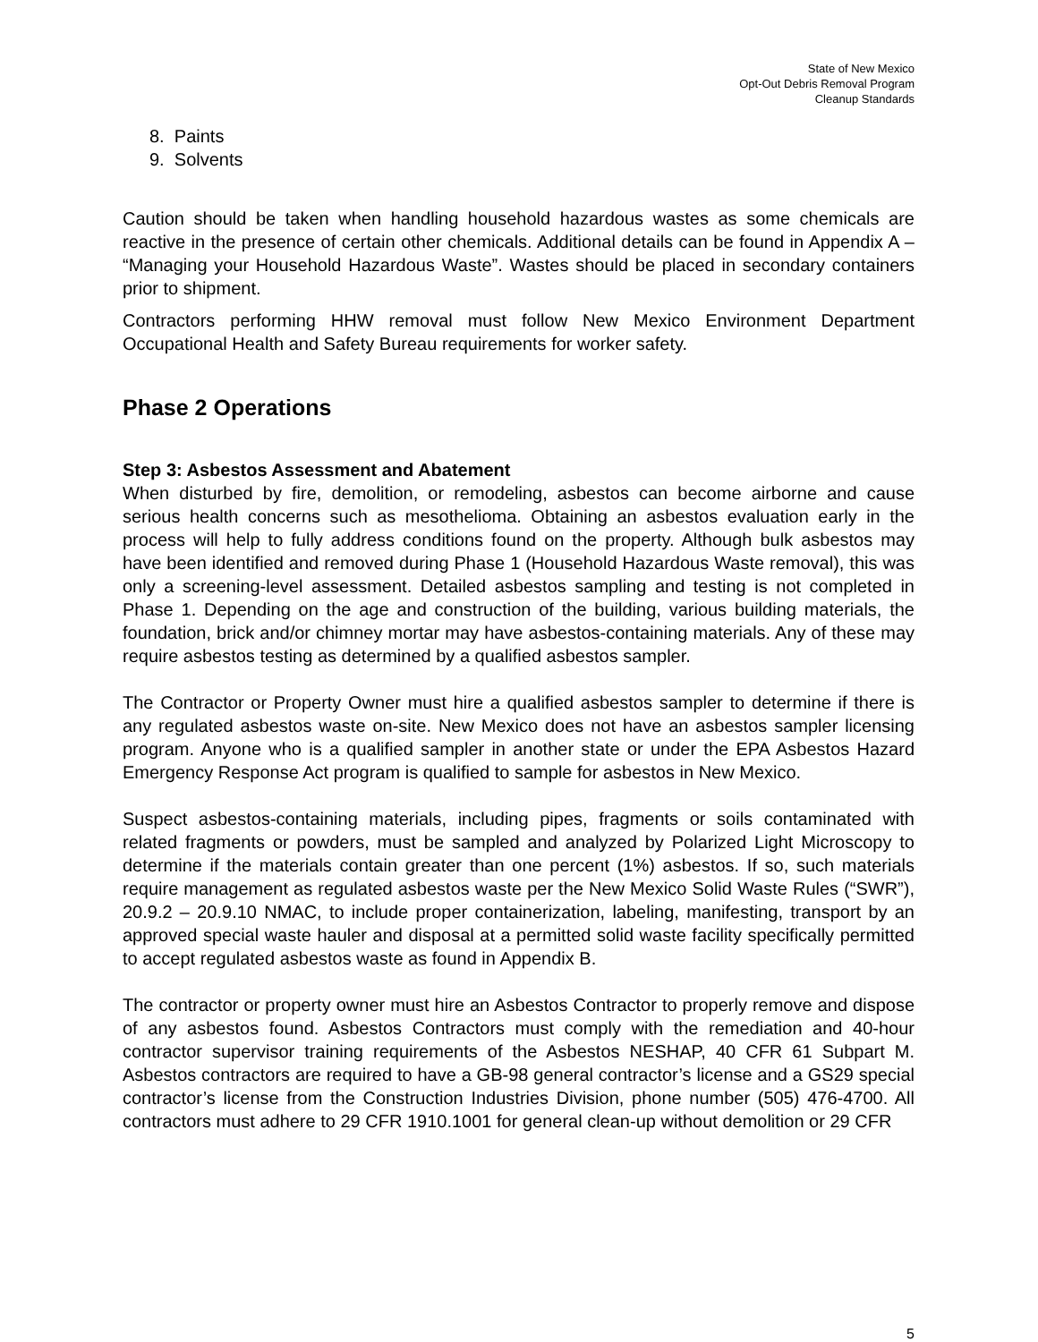State of New Mexico
Opt-Out Debris Removal Program
Cleanup Standards
8. Paints
9. Solvents
Caution should be taken when handling household hazardous wastes as some chemicals are reactive in the presence of certain other chemicals. Additional details can be found in Appendix A – “Managing your Household Hazardous Waste”. Wastes should be placed in secondary containers prior to shipment.
Contractors performing HHW removal must follow New Mexico Environment Department Occupational Health and Safety Bureau requirements for worker safety.
Phase 2 Operations
Step 3: Asbestos Assessment and Abatement
When disturbed by fire, demolition, or remodeling, asbestos can become airborne and cause serious health concerns such as mesothelioma. Obtaining an asbestos evaluation early in the process will help to fully address conditions found on the property. Although bulk asbestos may have been identified and removed during Phase 1 (Household Hazardous Waste removal), this was only a screening-level assessment. Detailed asbestos sampling and testing is not completed in Phase 1. Depending on the age and construction of the building, various building materials, the foundation, brick and/or chimney mortar may have asbestos-containing materials. Any of these may require asbestos testing as determined by a qualified asbestos sampler.
The Contractor or Property Owner must hire a qualified asbestos sampler to determine if there is any regulated asbestos waste on-site. New Mexico does not have an asbestos sampler licensing program. Anyone who is a qualified sampler in another state or under the EPA Asbestos Hazard Emergency Response Act program is qualified to sample for asbestos in New Mexico.
Suspect asbestos-containing materials, including pipes, fragments or soils contaminated with related fragments or powders, must be sampled and analyzed by Polarized Light Microscopy to determine if the materials contain greater than one percent (1%) asbestos. If so, such materials require management as regulated asbestos waste per the New Mexico Solid Waste Rules (“SWR”), 20.9.2 – 20.9.10 NMAC, to include proper containerization, labeling, manifesting, transport by an approved special waste hauler and disposal at a permitted solid waste facility specifically permitted to accept regulated asbestos waste as found in Appendix B.
The contractor or property owner must hire an Asbestos Contractor to properly remove and dispose of any asbestos found. Asbestos Contractors must comply with the remediation and 40-hour contractor supervisor training requirements of the Asbestos NESHAP, 40 CFR 61 Subpart M. Asbestos contractors are required to have a GB-98 general contractor’s license and a GS29 special contractor’s license from the Construction Industries Division, phone number (505) 476-4700. All contractors must adhere to 29 CFR 1910.1001 for general clean-up without demolition or 29 CFR
5